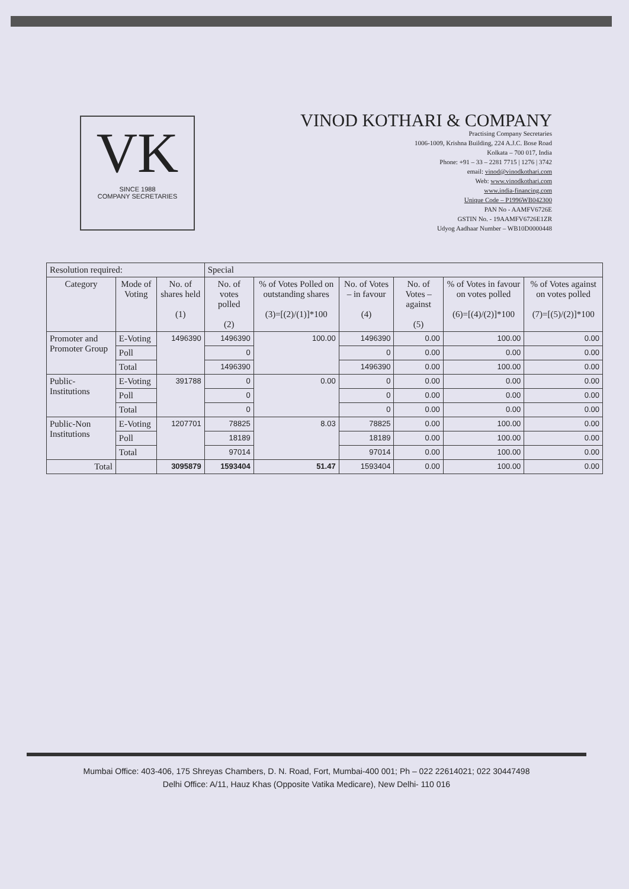VK
SINCE 1988
COMPANY SECRETARIES
VINOD KOTHARI & COMPANY
Practising Company Secretaries
1006-1009, Krishna Building, 224 A.J.C. Bose Road
Kolkata – 700 017, India
Phone: +91 – 33 – 2281 7715 | 1276 | 3742
email: vinod@vinodkothari.com
Web: www.vinodkothari.com
www.india-financing.com
Unique Code – P1996WB042300
PAN No - AAMFV6726E
GSTIN No. - 19AAMFV6726E1ZR
Udyog Aadhaar Number – WB10D0000448
| Resolution required: | | | Special | | | | | |
| --- | --- | --- | --- | --- | --- | --- | --- | --- |
| Category | Mode of Voting | No. of shares held (1) | No. of votes polled (2) | % of Votes Polled on outstanding shares (3)=[(2)/(1)]*100 | No. of Votes – in favour (4) | No. of Votes – against (5) | % of Votes in favour on votes polled (6)=[(4)/(2)]*100 | % of Votes against on votes polled (7)=[(5)/(2)]*100 |
| Promoter and Promoter Group | E-Voting | 1496390 | 1496390 | 100.00 | 1496390 | 0.00 | 100.00 | 0.00 |
| | Poll | | 0 | | 0 | 0.00 | 0.00 | 0.00 |
| | Total | | 1496390 | | 1496390 | 0.00 | 100.00 | 0.00 |
| Public-Institutions | E-Voting | 391788 | 0 | 0.00 | 0 | 0.00 | 0.00 | 0.00 |
| | Poll | | 0 | | 0 | 0.00 | 0.00 | 0.00 |
| | Total | | 0 | | 0 | 0.00 | 0.00 | 0.00 |
| Public-Non Institutions | E-Voting | 1207701 | 78825 | 8.03 | 78825 | 0.00 | 100.00 | 0.00 |
| | Poll | | 18189 | | 18189 | 0.00 | 100.00 | 0.00 |
| | Total | | 97014 | | 97014 | 0.00 | 100.00 | 0.00 |
| Total | | 3095879 | 1593404 | 51.47 | 1593404 | 0.00 | 100.00 | 0.00 |
Mumbai Office: 403-406, 175 Shreyas Chambers, D. N. Road, Fort, Mumbai-400 001; Ph – 022 22614021; 022 30447498
Delhi Office: A/11, Hauz Khas (Opposite Vatika Medicare), New Delhi- 110 016